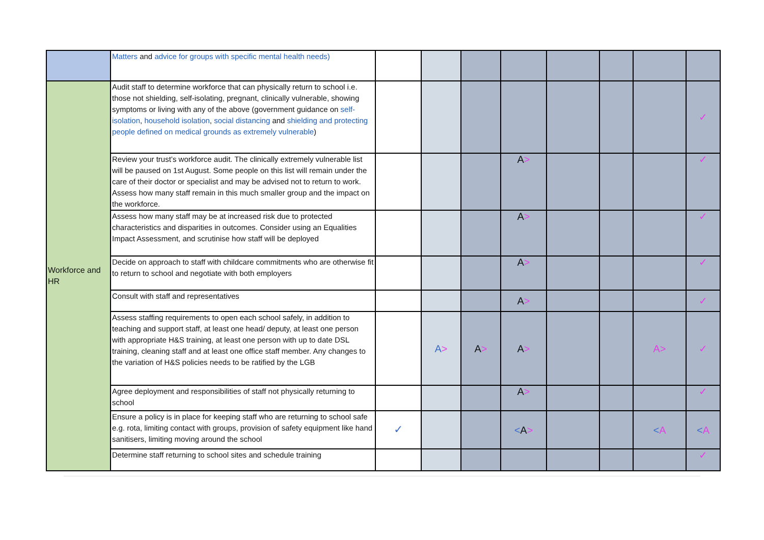| | Matters and advice for groups with specific mental health needs) | | | | | | | | |
| Workforce and HR | Audit staff to determine workforce that can physically return to school i.e. those not shielding, self-isolating, pregnant, clinically vulnerable, showing symptoms or living with any of the above (government guidance on self-isolation , household isolation , social distancing and shielding and protecting people defined on medical grounds as extremely vulnerable ) | | | | | | | | ✓ |
| | Review your trust’s workforce audit. The clinically extremely vulnerable list will be paused on 1st August. Some people on this list will remain under the care of their doctor or specialist and may be advised not to return to work. Assess how many staff remain in this much smaller group and the impact on the workforce. | | | | A > | | | | ✓ |
| | Assess how many staff may be at increased risk due to protected characteristics and disparities in outcomes. Consider using an Equalities Impact Assessment, and scrutinise how staff will be deployed | | | | A > | | | | ✓ |
| | Decide on approach to staff with childcare commitments who are otherwise fit to return to school and negotiate with both employers | | | | A > | | | | ✓ |
| | Consult with staff and representatives | | | | A > | | | | ✓ |
| | Assess staffing requirements to open each school safely, in addition to teaching and support staff, at least one head/ deputy, at least one person with appropriate H&S training, at least one person with up to date DSL training, cleaning staff and at least one office staff member. Any changes to the variation of H&S policies needs to be ratified by the LGB | | A > | A > | A > | | | A> | ✓ |
| | Agree deployment and responsibilities of staff not physically returning to school | | | | A > | | | | ✓ |
| | Ensure a policy is in place for keeping staff who are returning to school safe e.g. rota, limiting contact with groups, provision of safety equipment like hand sanitisers, limiting moving around the school | ✓ | | | < A > | | | < A | < A |
| | Determine staff returning to school sites and schedule training | | | | | | | | ✓ |